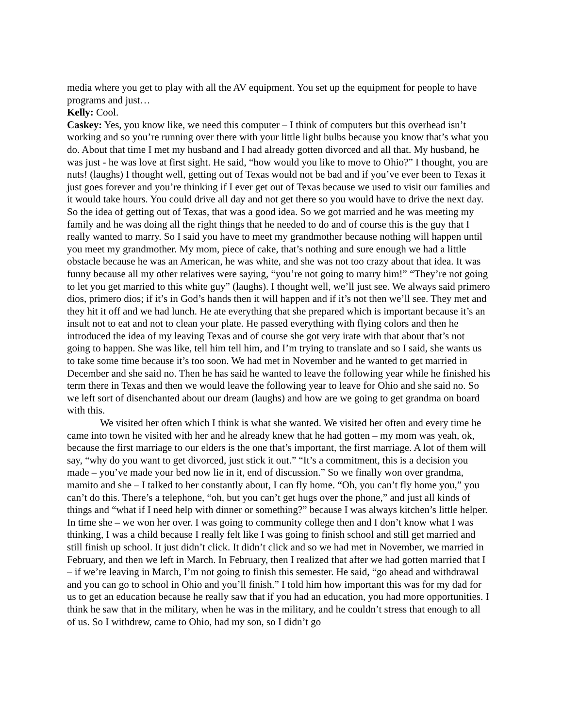media where you get to play with all the AV equipment. You set up the equipment for people to have programs and just…
Kelly: Cool.
Caskey: Yes, you know like, we need this computer – I think of computers but this overhead isn’t working and so you’re running over there with your little light bulbs because you know that’s what you do. About that time I met my husband and I had already gotten divorced and all that. My husband, he was just - he was love at first sight. He said, “how would you like to move to Ohio?” I thought, you are nuts! (laughs) I thought well, getting out of Texas would not be bad and if you’ve ever been to Texas it just goes forever and you’re thinking if I ever get out of Texas because we used to visit our families and it would take hours. You could drive all day and not get there so you would have to drive the next day. So the idea of getting out of Texas, that was a good idea. So we got married and he was meeting my family and he was doing all the right things that he needed to do and of course this is the guy that I really wanted to marry. So I said you have to meet my grandmother because nothing will happen until you meet my grandmother. My mom, piece of cake, that’s nothing and sure enough we had a little obstacle because he was an American, he was white, and she was not too crazy about that idea. It was funny because all my other relatives were saying, “you’re not going to marry him!” “They’re not going to let you get married to this white guy” (laughs). I thought well, we’ll just see. We always said primero dios, primero dios; if it’s in God’s hands then it will happen and if it’s not then we’ll see. They met and they hit it off and we had lunch. He ate everything that she prepared which is important because it’s an insult not to eat and not to clean your plate. He passed everything with flying colors and then he introduced the idea of my leaving Texas and of course she got very irate with that about that’s not going to happen. She was like, tell him tell him, and I’m trying to translate and so I said, she wants us to take some time because it’s too soon. We had met in November and he wanted to get married in December and she said no. Then he has said he wanted to leave the following year while he finished his term there in Texas and then we would leave the following year to leave for Ohio and she said no. So we left sort of disenchanted about our dream (laughs) and how are we going to get grandma on board with this.
We visited her often which I think is what she wanted. We visited her often and every time he came into town he visited with her and he already knew that he had gotten – my mom was yeah, ok, because the first marriage to our elders is the one that’s important, the first marriage. A lot of them will say, “why do you want to get divorced, just stick it out.” “It’s a commitment, this is a decision you made – you’ve made your bed now lie in it, end of discussion.” So we finally won over grandma, mamito and she – I talked to her constantly about, I can fly home. “Oh, you can’t fly home you,” you can’t do this. There’s a telephone, “oh, but you can’t get hugs over the phone,” and just all kinds of things and “what if I need help with dinner or something?” because I was always kitchen’s little helper. In time she – we won her over. I was going to community college then and I don’t know what I was thinking, I was a child because I really felt like I was going to finish school and still get married and still finish up school. It just didn’t click. It didn’t click and so we had met in November, we married in February, and then we left in March. In February, then I realized that after we had gotten married that I – if we’re leaving in March, I’m not going to finish this semester. He said, “go ahead and withdrawal and you can go to school in Ohio and you’ll finish.” I told him how important this was for my dad for us to get an education because he really saw that if you had an education, you had more opportunities. I think he saw that in the military, when he was in the military, and he couldn’t stress that enough to all of us. So I withdrew, came to Ohio, had my son, so I didn’t go